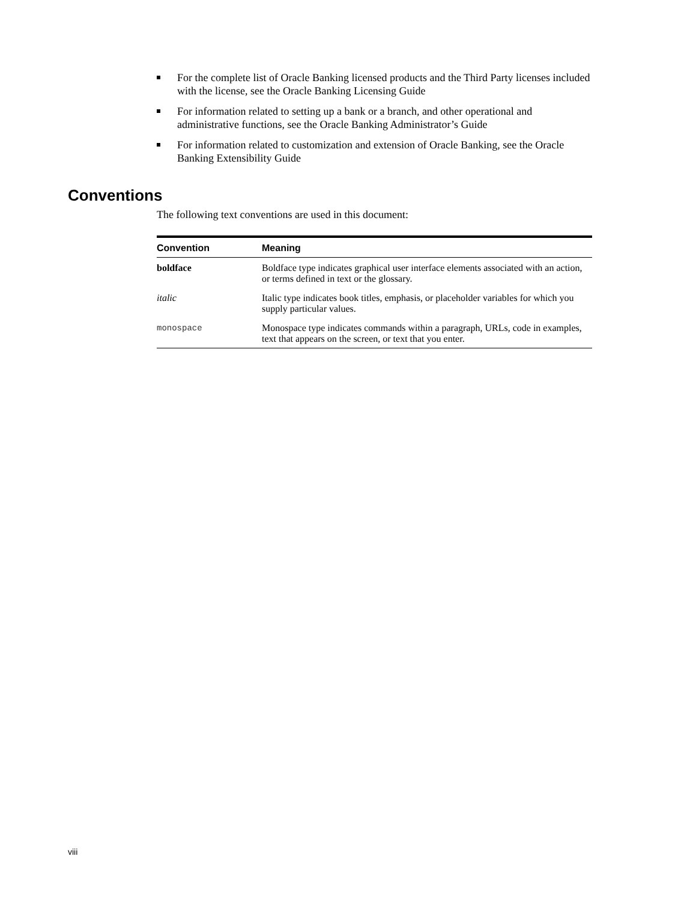For the complete list of Oracle Banking licensed products and the Third Party licenses included with the license, see the Oracle Banking Licensing Guide
For information related to setting up a bank or a branch, and other operational and administrative functions, see the Oracle Banking Administrator’s Guide
For information related to customization and extension of Oracle Banking, see the Oracle Banking Extensibility Guide
Conventions
The following text conventions are used in this document:
| Convention | Meaning |
| --- | --- |
| boldface | Boldface type indicates graphical user interface elements associated with an action, or terms defined in text or the glossary. |
| italic | Italic type indicates book titles, emphasis, or placeholder variables for which you supply particular values. |
| monospace | Monospace type indicates commands within a paragraph, URLs, code in examples, text that appears on the screen, or text that you enter. |
viii